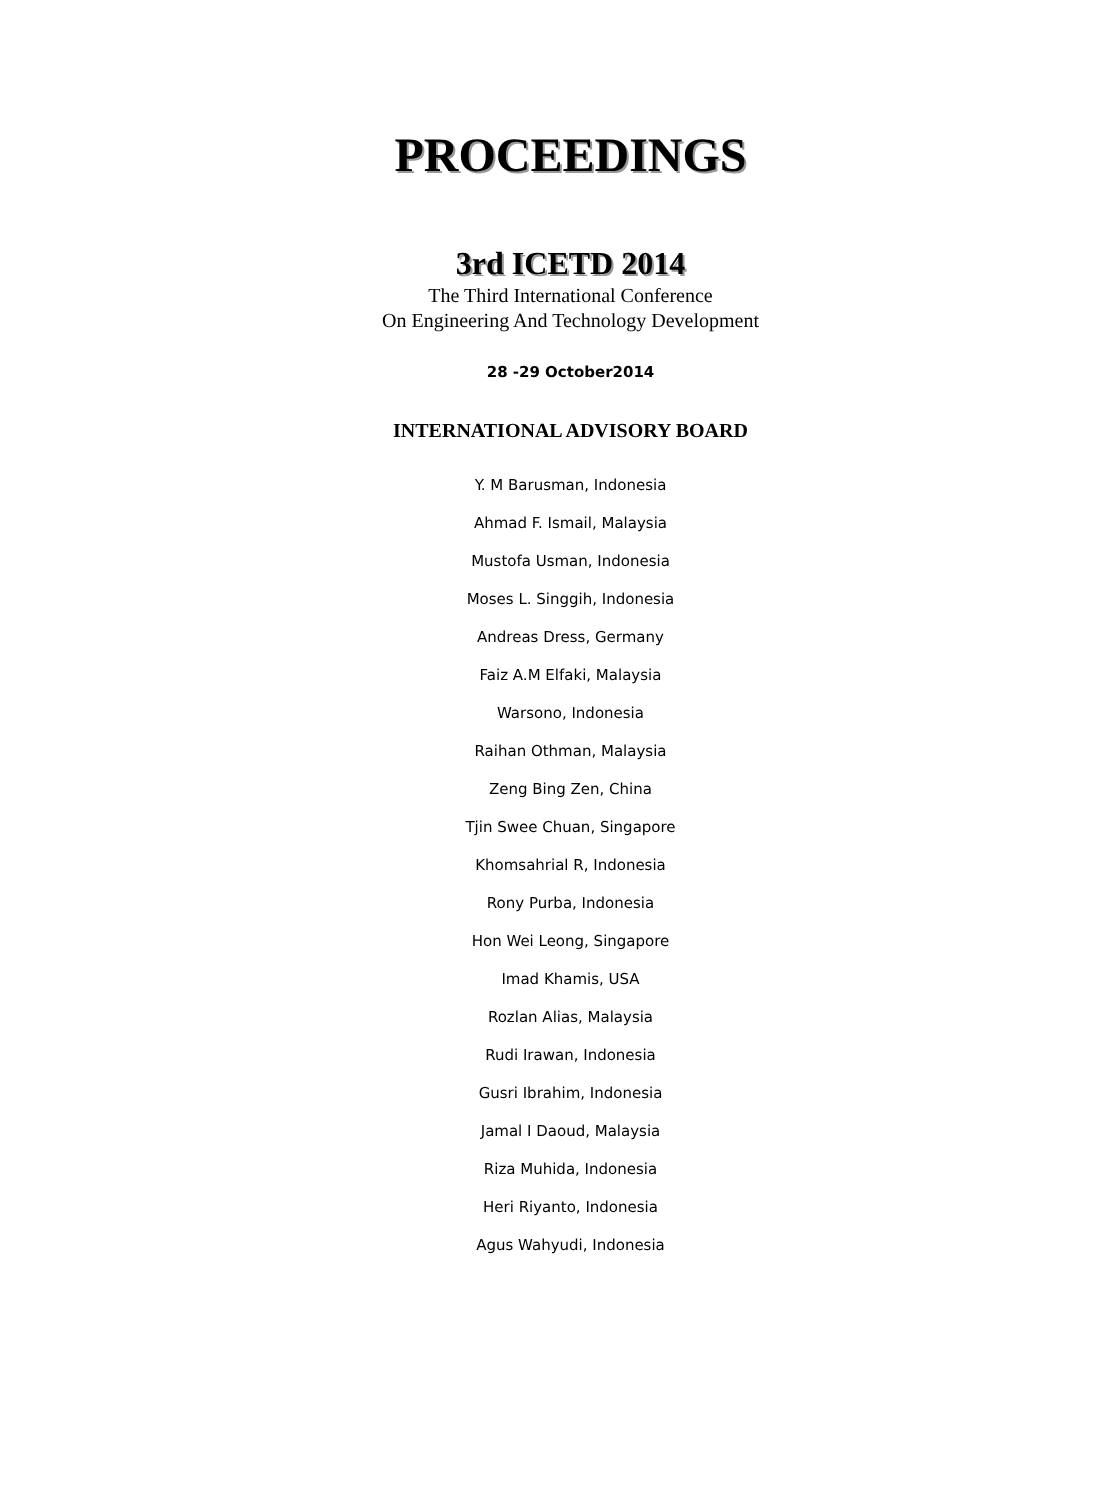PROCEEDINGS
3rd ICETD 2014
The Third International Conference
On Engineering And Technology Development
28 -29 October2014
INTERNATIONAL ADVISORY BOARD
Y. M Barusman, Indonesia
Ahmad F. Ismail, Malaysia
Mustofa Usman, Indonesia
Moses L. Singgih, Indonesia
Andreas Dress, Germany
Faiz A.M Elfaki, Malaysia
Warsono, Indonesia
Raihan Othman, Malaysia
Zeng Bing Zen, China
Tjin Swee Chuan, Singapore
Khomsahrial R, Indonesia
Rony Purba, Indonesia
Hon Wei Leong, Singapore
Imad Khamis, USA
Rozlan Alias, Malaysia
Rudi Irawan, Indonesia
Gusri Ibrahim, Indonesia
Jamal I Daoud, Malaysia
Riza Muhida, Indonesia
Heri Riyanto, Indonesia
Agus Wahyudi, Indonesia